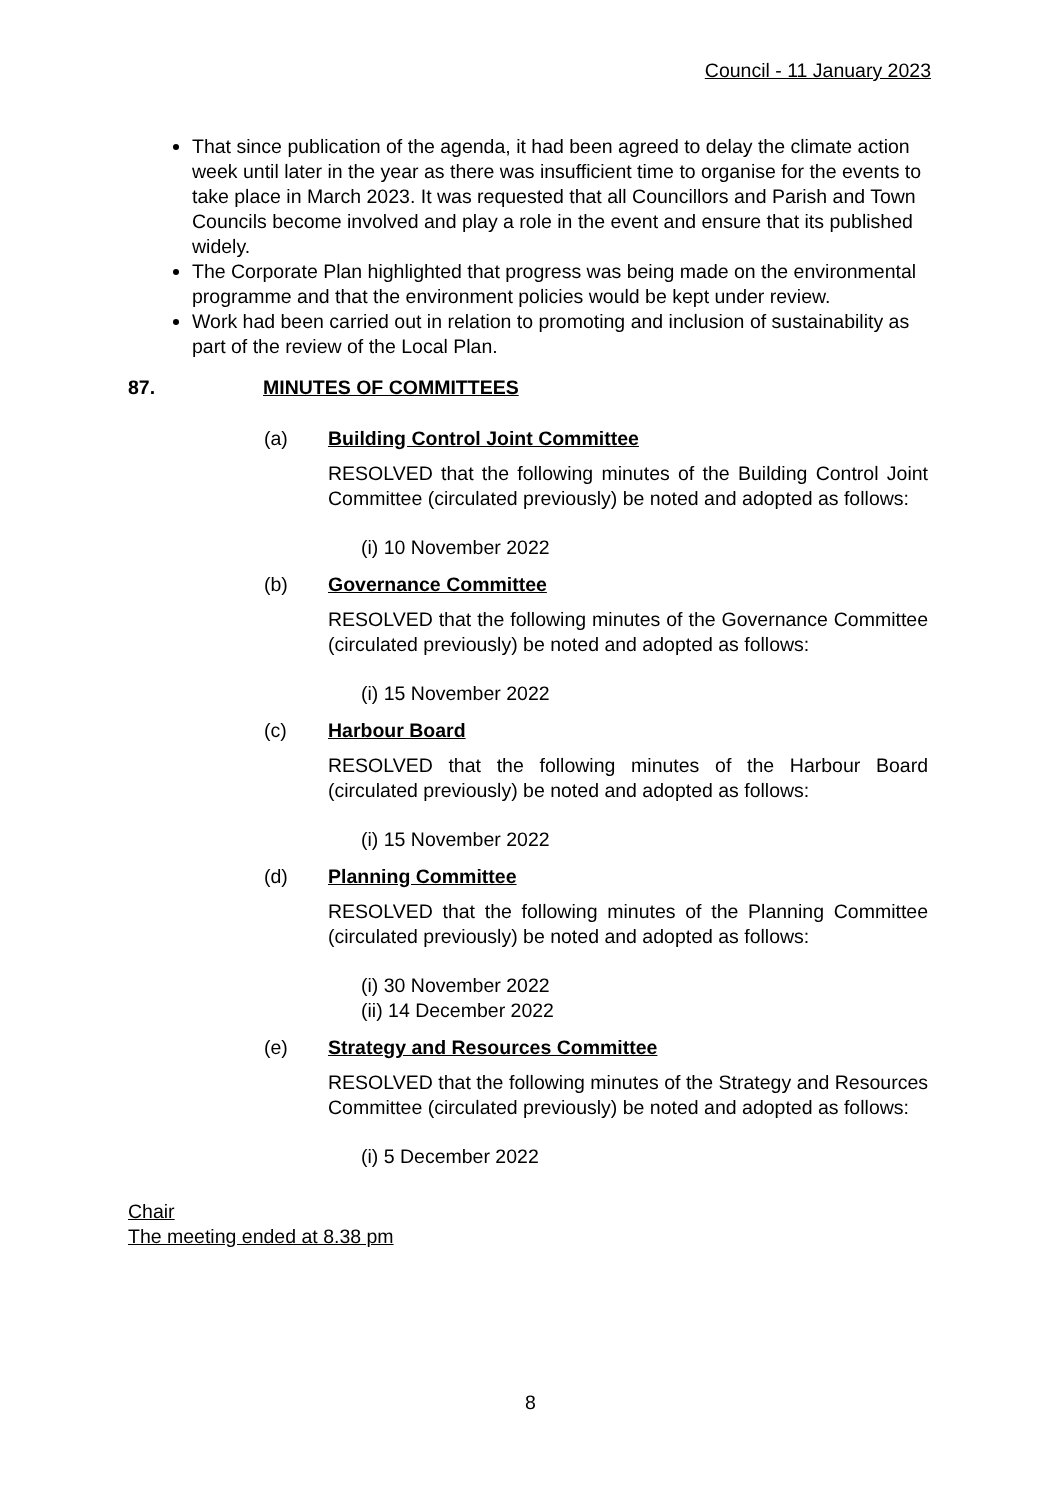Council - 11 January 2023
That since publication of the agenda, it had been agreed to delay the climate action week until later in the year as there was insufficient time to organise for the events to take place in March 2023. It was requested that all Councillors and Parish and Town Councils become involved and play a role in the event and ensure that its published widely.
The Corporate Plan highlighted that progress was being made on the environmental programme and that the environment policies would be kept under review.
Work had been carried out in relation to promoting and inclusion of sustainability as part of the review of the Local Plan.
87. MINUTES OF COMMITTEES
(a) Building Control Joint Committee
RESOLVED that the following minutes of the Building Control Joint Committee (circulated previously) be noted and adopted as follows:
(i) 10 November 2022
(b) Governance Committee
RESOLVED that the following minutes of the Governance Committee (circulated previously) be noted and adopted as follows:
(i) 15 November 2022
(c) Harbour Board
RESOLVED that the following minutes of the Harbour Board (circulated previously) be noted and adopted as follows:
(i) 15 November 2022
(d) Planning Committee
RESOLVED that the following minutes of the Planning Committee (circulated previously) be noted and adopted as follows:
(i) 30 November 2022
(ii) 14 December 2022
(e) Strategy and Resources Committee
RESOLVED that the following minutes of the Strategy and Resources Committee (circulated previously) be noted and adopted as follows:
(i) 5 December 2022
Chair
The meeting ended at 8.38 pm
8